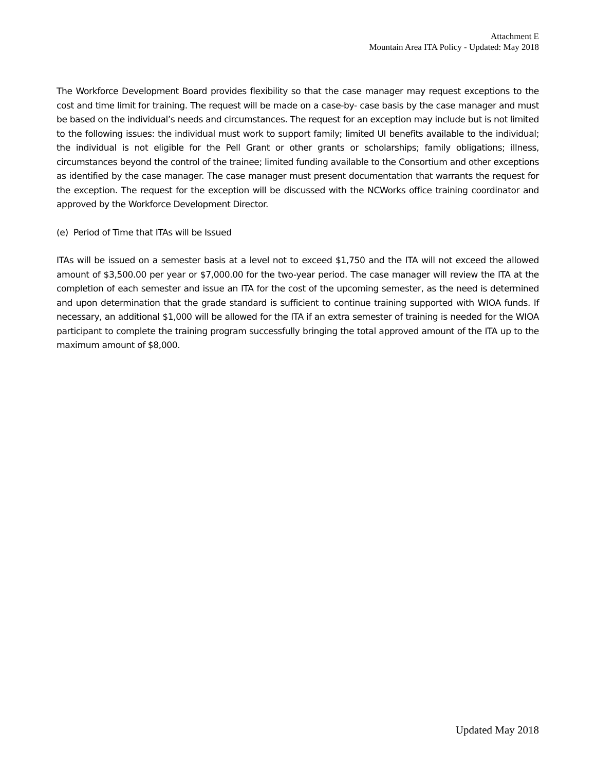Attachment E
Mountain Area ITA Policy - Updated: May 2018
The Workforce Development Board provides flexibility so that the case manager may request exceptions to the cost and time limit for training. The request will be made on a case-by- case basis by the case manager and must be based on the individual’s needs and circumstances. The request for an exception may include but is not limited to the following issues: the individual must work to support family; limited UI benefits available to the individual; the individual is not eligible for the Pell Grant or other grants or scholarships; family obligations; illness, circumstances beyond the control of the trainee; limited funding available to the Consortium and other exceptions as identified by the case manager. The case manager must present documentation that warrants the request for the exception. The request for the exception will be discussed with the NCWorks office training coordinator and approved by the Workforce Development Director.
(e) Period of Time that ITAs will be Issued
ITAs will be issued on a semester basis at a level not to exceed $1,750 and the ITA will not exceed the allowed amount of $3,500.00 per year or $7,000.00 for the two-year period. The case manager will review the ITA at the completion of each semester and issue an ITA for the cost of the upcoming semester, as the need is determined and upon determination that the grade standard is sufficient to continue training supported with WIOA funds. If necessary, an additional $1,000 will be allowed for the ITA if an extra semester of training is needed for the WIOA participant to complete the training program successfully bringing the total approved amount of the ITA up to the maximum amount of $8,000.
Updated May 2018